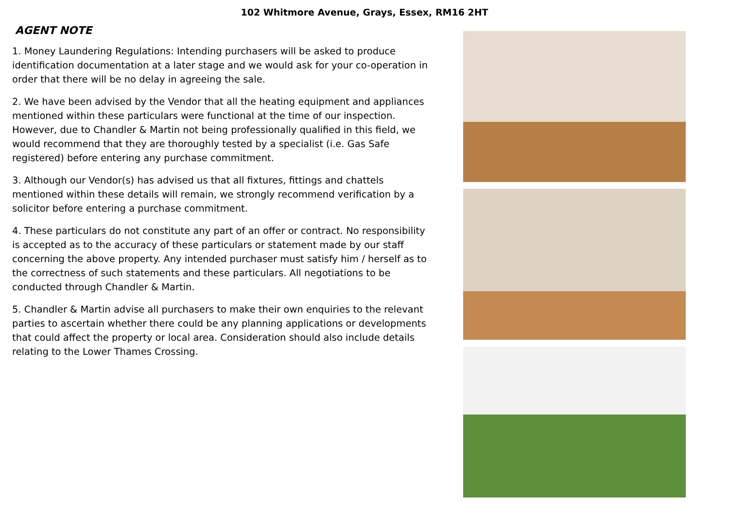102 Whitmore Avenue, Grays, Essex, RM16 2HT
AGENT NOTE
1. Money Laundering Regulations: Intending purchasers will be asked to produce identification documentation at a later stage and we would ask for your co-operation in order that there will be no delay in agreeing the sale.
2. We have been advised by the Vendor that all the heating equipment and appliances mentioned within these particulars were functional at the time of our inspection. However, due to Chandler & Martin not being professionally qualified in this field, we would recommend that they are thoroughly tested by a specialist (i.e. Gas Safe registered) before entering any purchase commitment.
3. Although our Vendor(s) has advised us that all fixtures, fittings and chattels mentioned within these details will remain, we strongly recommend verification by a solicitor before entering a purchase commitment.
4. These particulars do not constitute any part of an offer or contract. No responsibility is accepted as to the accuracy of these particulars or statement made by our staff concerning the above property. Any intended purchaser must satisfy him / herself as to the correctness of such statements and these particulars. All negotiations to be conducted through Chandler & Martin.
5. Chandler & Martin advise all purchasers to make their own enquiries to the relevant parties to ascertain whether there could be any planning applications or developments that could affect the property or local area. Consideration should also include details relating to the Lower Thames Crossing.